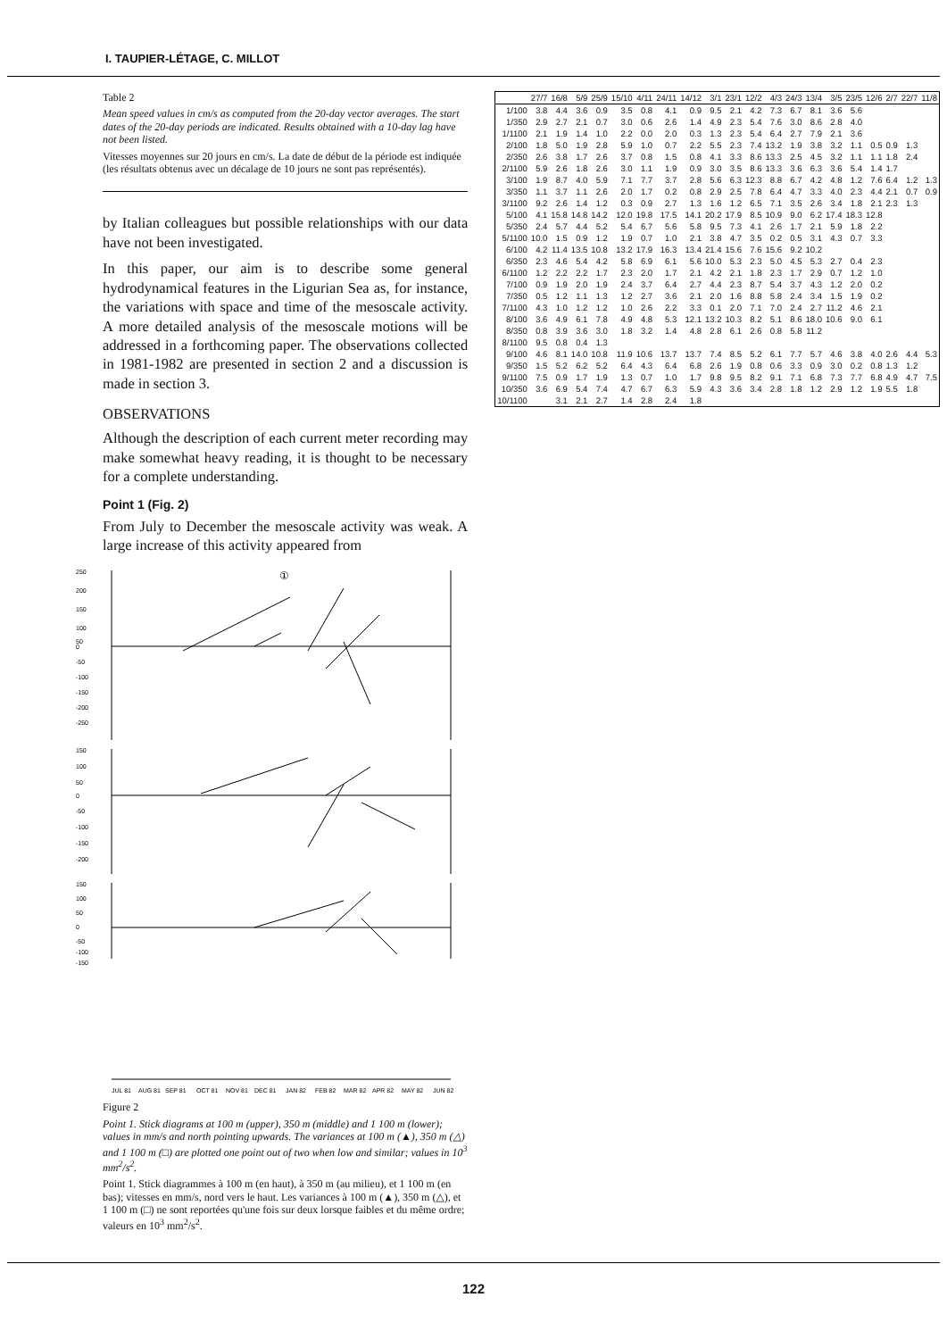I. TAUPIER-LÉTAGE, C. MILLOT
Table 2
Mean speed values in cm/s as computed from the 20-day vector averages. The start dates of the 20-day periods are indicated. Results obtained with a 10-day lag have not been listed.
Vitesses moyennes sur 20 jours en cm/s. La date de début de la période est indiquée (les résultats obtenus avec un décalage de 10 jours ne sont pas représentés).
by Italian colleagues but possible relationships with our data have not been investigated.
In this paper, our aim is to describe some general hydrodynamical features in the Ligurian Sea as, for instance, the variations with space and time of the mesoscale activity. A more detailed analysis of the mesoscale motions will be addressed in a forthcoming paper. The observations collected in 1981-1982 are presented in section 2 and a discussion is made in section 3.
OBSERVATIONS
Although the description of each current meter recording may make somewhat heavy reading, it is thought to be necessary for a complete understanding.
Point 1 (Fig. 2)
From July to December the mesoscale activity was weak. A large increase of this activity appeared from
250
200
150
100
50
0
-50
-100
-150
-200
-250
①
150
100
50
0
-50
-100
-150
-200
150
100
50
0
-50
-100
-150
JUL 81
AUG 81
SEP 81
OCT 81
NOV 81
DEC 81
JAN 82
FEB 82
MAR 82
APR 82
MAY 82
JUN 82
Figure 2
Point 1. Stick diagrams at 100 m (upper), 350 m (middle) and 1 100 m (lower); values in mm/s and north pointing upwards. The variances at 100 m (▲), 350 m (△) and 1 100 m (□) are plotted one point out of two when low and similar; values in 10<sup>3</sup> mm<sup>2</sup>/s<sup>2</sup>.
Point 1. Stick diagrammes à 100 m (en haut), à 350 m (au milieu), et 1 100 m (en bas); vitesses en mm/s, nord vers le haut. Les variances à 100 m (▲), 350 m (△), et 1 100 m (□) ne sont reportées qu'une fois sur deux lorsque faibles et du même ordre; valeurs en 10<sup>3</sup> mm<sup>2</sup>/s<sup>2</sup>.
| | 27/7 | 16/8 | 5/9 | 25/9 | 15/10 | 4/11 | 24/11 | 14/12 | 3/1 | 23/1 | 12/2 | 4/3 | 24/3 | 13/4 | 3/5 | 23/5 | 12/6 | 2/7 | 22/7 | 11/8 |
| --- | --- | --- | --- | --- | --- | --- | --- | --- | --- | --- | --- | --- | --- | --- | --- | --- | --- | --- | --- | --- |
| 1/100 | 3.8 | 4.4 | 3.6 | 0.9 | 3.5 | 0.8 | 4.1 | 0.9 | 9.5 | 2.1 | 4.2 | 7.3 | 6.7 | 8.1 | 3.6 | 5.6 | | | | |
| 1/350 | 2.9 | 2.7 | 2.1 | 0.7 | 3.0 | 0.6 | 2.6 | 1.4 | 4.9 | 2.3 | 5.4 | 7.6 | 3.0 | 8.6 | 2.8 | 4.0 | | | | |
| 1/1100 | 2.1 | 1.9 | 1.4 | 1.0 | 2.2 | 0.0 | 2.0 | 0.3 | 1.3 | 2.3 | 5.4 | 6.4 | 2.7 | 7.9 | 2.1 | 3.6 | | | | |
| 2/100 | 1.8 | 5.0 | 1.9 | 2.8 | 5.9 | 1.0 | 0.7 | 2.2 | 5.5 | 2.3 | 7.4 | 13.2 | 1.9 | 3.8 | 3.2 | 1.1 | 0.5 | 0.9 | 1.3 | |
| 2/350 | 2.6 | 3.8 | 1.7 | 2.6 | 3.7 | 0.8 | 1.5 | 0.8 | 4.1 | 3.3 | 8.6 | 13.3 | 2.5 | 4.5 | 3.2 | 1.1 | 1.1 | 1.8 | 2.4 | |
| 2/1100 | 5.9 | 2.6 | 1.8 | 2.6 | 3.0 | 1.1 | 1.9 | 0.9 | 3.0 | 3.5 | 8.6 | 13.3 | 3.6 | 6.3 | 3.6 | 5.4 | 1.4 | 1.7 | | |
| 3/100 | 1.9 | 8.7 | 4.0 | 5.9 | 7.1 | 7.7 | 3.7 | 2.8 | 5.6 | 6.3 | 12.3 | 8.8 | 6.7 | 4.2 | 4.8 | 1.2 | 7.6 | 6.4 | 1.2 | 1.3 |
| 3/350 | 1.1 | 3.7 | 1.1 | 2.6 | 2.0 | 1.7 | 0.2 | 0.8 | 2.9 | 2.5 | 7.8 | 6.4 | 4.7 | 3.3 | 4.0 | 2.3 | 4.4 | 2.1 | 0.7 | 0.9 |
| 3/1100 | 9.2 | 2.6 | 1.4 | 1.2 | 0.3 | 0.9 | 2.7 | 1.3 | 1.6 | 1.2 | 6.5 | 7.1 | 3.5 | 2.6 | 3.4 | 1.8 | 2.1 | 2.3 | 1.3 | |
| 5/100 | 4.1 | 15.8 | 14.8 | 14.2 | 12.0 | 19.8 | 17.5 | 14.1 | 20.2 | 17.9 | 8.5 | 10.9 | 9.0 | 6.2 | 17.4 | 18.3 | 12.8 | | | |
| 5/350 | 2.4 | 5.7 | 4.4 | 5.2 | 5.4 | 6.7 | 5.6 | 5.8 | 9.5 | 7.3 | 4.1 | 2.6 | 1.7 | 2.1 | 5.9 | 1.8 | 2.2 | | | |
| 5/1100 | 10.0 | 1.5 | 0.9 | 1.2 | 1.9 | 0.7 | 1.0 | 2.1 | 3.8 | 4.7 | 3.5 | 0.2 | 0.5 | 3.1 | 4.3 | 0.7 | 3.3 | | | |
| 6/100 | 4.2 | 11.4 | 13.5 | 10.8 | 13.2 | 17.9 | 16.3 | 13.4 | 21.4 | 15.6 | 7.6 | 15.6 | 9.2 | 10.2 | | | | | | |
| 6/350 | 2.3 | 4.6 | 5.4 | 4.2 | 5.8 | 6.9 | 6.1 | 5.6 | 10.0 | 5.3 | 2.3 | 5.0 | 4.5 | 5.3 | 2.7 | 0.4 | 2.3 | | | |
| 6/1100 | 1.2 | 2.2 | 2.2 | 1.7 | 2.3 | 2.0 | 1.7 | 2.1 | 4.2 | 2.1 | 1.8 | 2.3 | 1.7 | 2.9 | 0.7 | 1.2 | 1.0 | | | |
| 7/100 | 0.9 | 1.9 | 2.0 | 1.9 | 2.4 | 3.7 | 6.4 | 2.7 | 4.4 | 2.3 | 8.7 | 5.4 | 3.7 | 4.3 | 1.2 | 2.0 | 0.2 | | | |
| 7/350 | 0.5 | 1.2 | 1.1 | 1.3 | 1.2 | 2.7 | 3.6 | 2.1 | 2.0 | 1.6 | 8.8 | 5.8 | 2.4 | 3.4 | 1.5 | 1.9 | 0.2 | | | |
| 7/1100 | 4.3 | 1.0 | 1.2 | 1.2 | 1.0 | 2.6 | 2.2 | 3.3 | 0.1 | 2.0 | 7.1 | 7.0 | 2.4 | 2.7 | 11.2 | 4.6 | 2.1 | | | |
| 8/100 | 3.6 | 4.9 | 6.1 | 7.8 | 4.9 | 4.8 | 5.3 | 12.1 | 13.2 | 10.3 | 8.2 | 5.1 | 8.6 | 18.0 | 10.6 | 9.0 | 6.1 | | | |
| 8/350 | 0.8 | 3.9 | 3.6 | 3.0 | 1.8 | 3.2 | 1.4 | 4.8 | 2.8 | 6.1 | 2.6 | 0.8 | 5.8 | 11.2 | | | | | | |
| 8/1100 | 9.5 | 0.8 | 0.4 | 1.3 | | | | | | | | | | | | | | | | |
| 9/100 | 4.6 | 8.1 | 14.0 | 10.8 | 11.9 | 10.6 | 13.7 | 13.7 | 7.4 | 8.5 | 5.2 | 6.1 | 7.7 | 5.7 | 4.6 | 3.8 | 4.0 | 2.6 | 4.4 | 5.3 |
| 9/350 | 1.5 | 5.2 | 6.2 | 5.2 | 6.4 | 4.3 | 6.4 | 6.8 | 2.6 | 1.9 | 0.8 | 0.6 | 3.3 | 0.9 | 3.0 | 0.2 | 0.8 | 1.3 | 1.2 | |
| 9/1100 | 7.5 | 0.9 | 1.7 | 1.9 | 1.3 | 0.7 | 1.0 | 1.7 | 9.8 | 9.5 | 8.2 | 9.1 | 7.1 | 6.8 | 7.3 | 7.7 | 6.8 | 4.9 | 4.7 | 7.5 |
| 10/350 | 3.6 | 6.9 | 5.4 | 7.4 | 4.7 | 6.7 | 6.3 | 5.9 | 4.3 | 3.6 | 3.4 | 2.8 | 1.8 | 1.2 | 2.9 | 1.2 | 1.9 | 5.5 | 1.8 | |
| 10/1100 | | 3.1 | 2.1 | 2.7 | 1.4 | 2.8 | 2.4 | 1.8 | | | | | | | | | | | | |
122